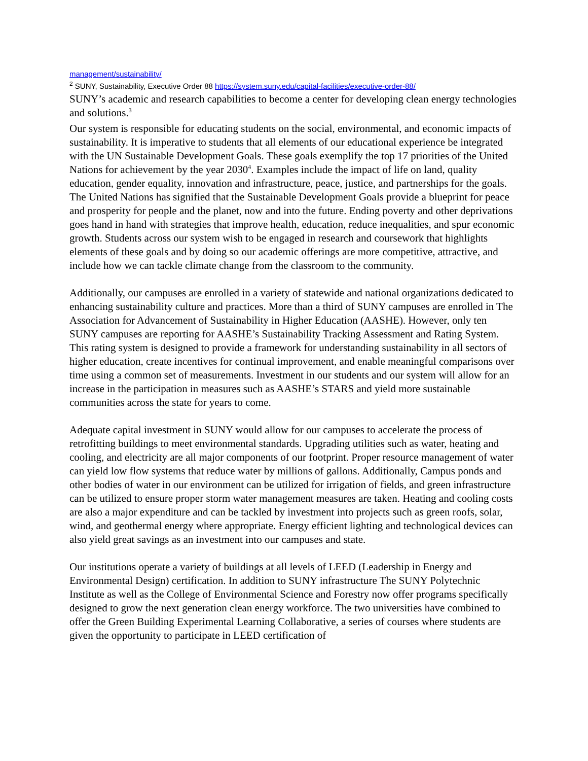management/sustainability/
<sup>2</sup> SUNY, Sustainability, Executive Order 88 https://system.suny.edu/capital-facilities/executive-order-88/
SUNY’s academic and research capabilities to become a center for developing clean energy technologies and solutions.<sup>3</sup>
Our system is responsible for educating students on the social, environmental, and economic impacts of sustainability. It is imperative to students that all elements of our educational experience be integrated with the UN Sustainable Development Goals. These goals exemplify the top 17 priorities of the United Nations for achievement by the year 2030<sup>4</sup>. Examples include the impact of life on land, quality education, gender equality, innovation and infrastructure, peace, justice, and partnerships for the goals. The United Nations has signified that the Sustainable Development Goals provide a blueprint for peace and prosperity for people and the planet, now and into the future. Ending poverty and other deprivations goes hand in hand with strategies that improve health, education, reduce inequalities, and spur economic growth. Students across our system wish to be engaged in research and coursework that highlights elements of these goals and by doing so our academic offerings are more competitive, attractive, and include how we can tackle climate change from the classroom to the community.
Additionally, our campuses are enrolled in a variety of statewide and national organizations dedicated to enhancing sustainability culture and practices. More than a third of SUNY campuses are enrolled in The Association for Advancement of Sustainability in Higher Education (AASHE). However, only ten SUNY campuses are reporting for AASHE’s Sustainability Tracking Assessment and Rating System. This rating system is designed to provide a framework for understanding sustainability in all sectors of higher education, create incentives for continual improvement, and enable meaningful comparisons over time using a common set of measurements. Investment in our students and our system will allow for an increase in the participation in measures such as AASHE’s STARS and yield more sustainable communities across the state for years to come.
Adequate capital investment in SUNY would allow for our campuses to accelerate the process of retrofitting buildings to meet environmental standards. Upgrading utilities such as water, heating and cooling, and electricity are all major components of our footprint. Proper resource management of water can yield low flow systems that reduce water by millions of gallons. Additionally, Campus ponds and other bodies of water in our environment can be utilized for irrigation of fields, and green infrastructure can be utilized to ensure proper storm water management measures are taken. Heating and cooling costs are also a major expenditure and can be tackled by investment into projects such as green roofs, solar, wind, and geothermal energy where appropriate. Energy efficient lighting and technological devices can also yield great savings as an investment into our campuses and state.
Our institutions operate a variety of buildings at all levels of LEED (Leadership in Energy and Environmental Design) certification. In addition to SUNY infrastructure The SUNY Polytechnic Institute as well as the College of Environmental Science and Forestry now offer programs specifically designed to grow the next generation clean energy workforce. The two universities have combined to offer the Green Building Experimental Learning Collaborative, a series of courses where students are given the opportunity to participate in LEED certification of